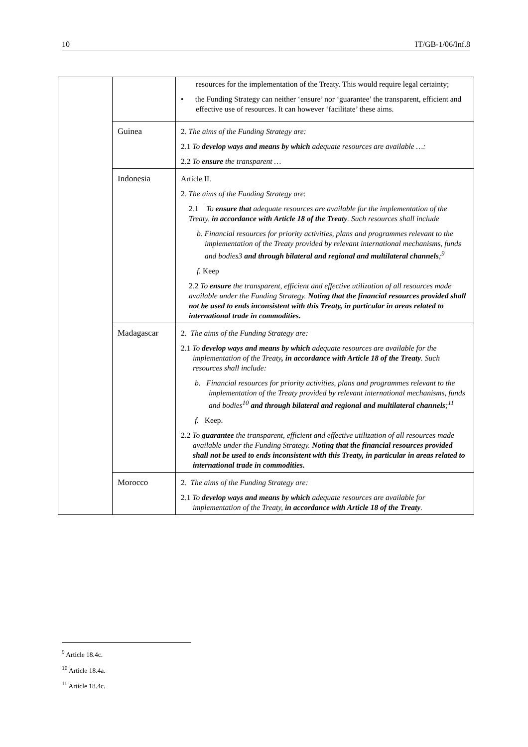10 IT/GB-1/06/Inf.8
| | | resources for the implementation of the Treaty. This would require legal certainty; • the Funding Strategy can neither ‘ensure’ nor ‘guarantee’ the transparent, efficient and effective use of resources. It can however ‘facilitate’ these aims. |
| | Guinea | 2. The aims of the Funding Strategy are: 2.1 To develop ways and means by which adequate resources are available …: 2.2 To ensure the transparent … |
| | Indonesia | Article II. 2. The aims of the Funding Strategy are : 2.1 To ensure that adequate resources are available for the implementation of the Treaty, in accordance with Article 18 of the Treaty . Such resources shall include b. Financial resources for priority activities, plans and programmes relevant to the implementation of the Treaty provided by relevant international mechanisms, funds and bodies3 and through bilateral and regional and multilateral channels ;<sup>9</sup> f. Keep 2.2 To ensure the transparent, efficient and effective utilization of all resources made available under the Funding Strategy. Noting that the financial resources provided shall not be used to ends inconsistent with this Treaty, in particular in areas related to international trade in commodities. |
| | Madagascar | 2. The aims of the Funding Strategy are: 2.1 To develop ways and means by which adequate resources are available for the implementation of the Treaty , in accordance with Article 18 of the Treaty . Such resources shall include: b. Financial resources for priority activities, plans and programmes relevant to the implementation of the Treaty provided by relevant international mechanisms, funds and bodies<sup>10</sup> and through bilateral and regional and multilateral channels ;<sup>11</sup> f. Keep. 2.2 To guarantee the transparent, efficient and effective utilization of all resources made available under the Funding Strategy. Noting that the financial resources provided shall not be used to ends inconsistent with this Treaty, in particular in areas related to international trade in commodities. |
| | Morocco | 2. The aims of the Funding Strategy are: 2.1 To develop ways and means by which adequate resources are available for implementation of the Treaty, in accordance with Article 18 of the Treaty . |
<sup>9</sup> Article 18.4c.
<sup>10</sup> Article 18.4a.
<sup>11</sup> Article 18.4c.